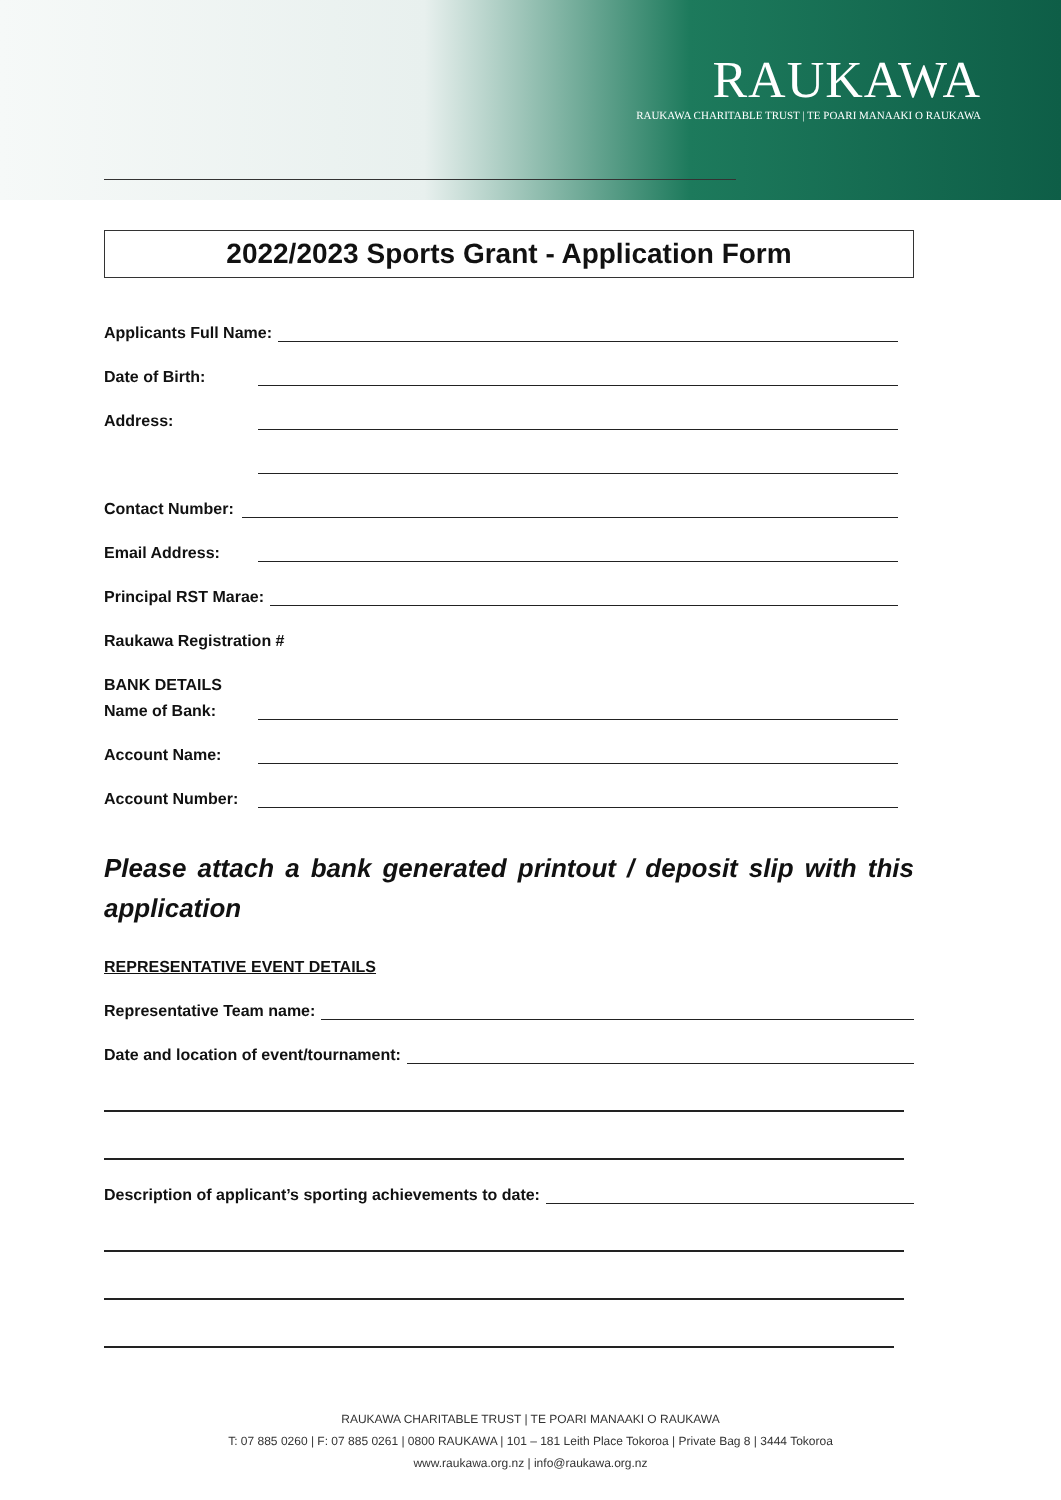RAUKAWA
RAUKAWA CHARITABLE TRUST | TE POARI MANAAKI O RAUKAWA
2022/2023 Sports Grant - Application Form
Applicants Full Name:
Date of Birth:
Address:
Contact Number:
Email Address:
Principal RST Marae:
Raukawa Registration #
BANK DETAILS
Name of Bank:
Account Name:
Account Number:
Please attach a bank generated printout / deposit slip with this application
REPRESENTATIVE EVENT DETAILS
Representative Team name:
Date and location of event/tournament:
Description of applicant’s sporting achievements to date:
RAUKAWA CHARITABLE TRUST | TE POARI MANAAKI O RAUKAWA
T: 07 885 0260 | F: 07 885 0261 | 0800 RAUKAWA | 101 – 181 Leith Place Tokoroa | Private Bag 8 | 3444 Tokoroa
www.raukawa.org.nz | info@raukawa.org.nz